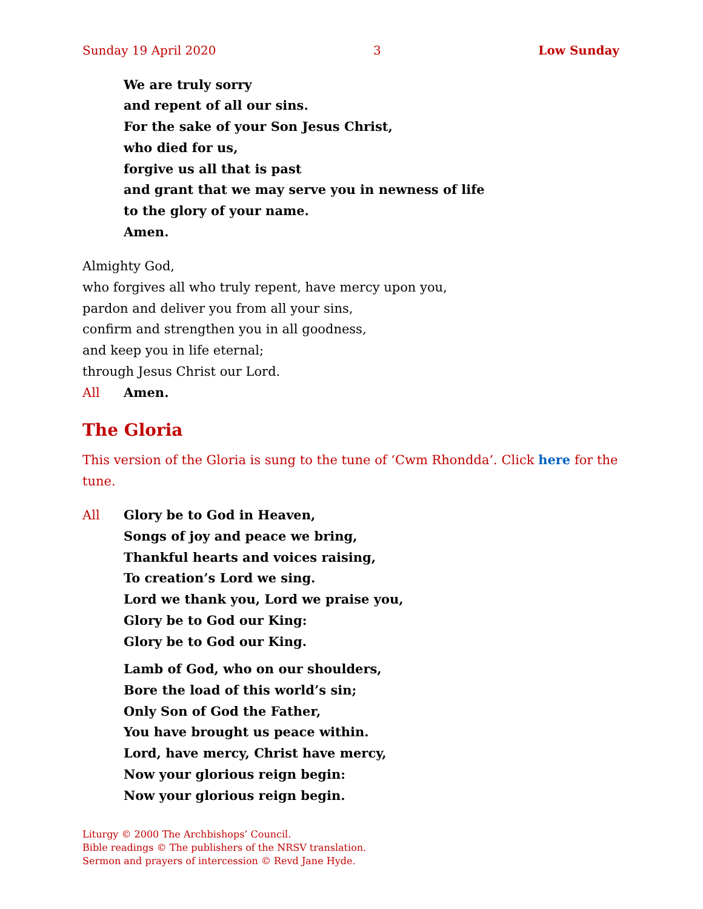Sunday 19 April 2020 3 Low Sunday
We are truly sorry
and repent of all our sins.
For the sake of your Son Jesus Christ,
who died for us,
forgive us all that is past
and grant that we may serve you in newness of life
to the glory of your name.
Amen.
Almighty God,
who forgives all who truly repent, have mercy upon you,
pardon and deliver you from all your sins,
confirm and strengthen you in all goodness,
and keep you in life eternal;
through Jesus Christ our Lord.
All Amen.
The Gloria
This version of the Gloria is sung to the tune of ‘Cwm Rhondda’. Click here for the tune.
All Glory be to God in Heaven,
Songs of joy and peace we bring,
Thankful hearts and voices raising,
To creation’s Lord we sing.
Lord we thank you, Lord we praise you,
Glory be to God our King:
Glory be to God our King.
Lamb of God, who on our shoulders,
Bore the load of this world’s sin;
Only Son of God the Father,
You have brought us peace within.
Lord, have mercy, Christ have mercy,
Now your glorious reign begin:
Now your glorious reign begin.
Liturgy © 2000 The Archbishops’ Council.
Bible readings © The publishers of the NRSV translation.
Sermon and prayers of intercession © Revd Jane Hyde.